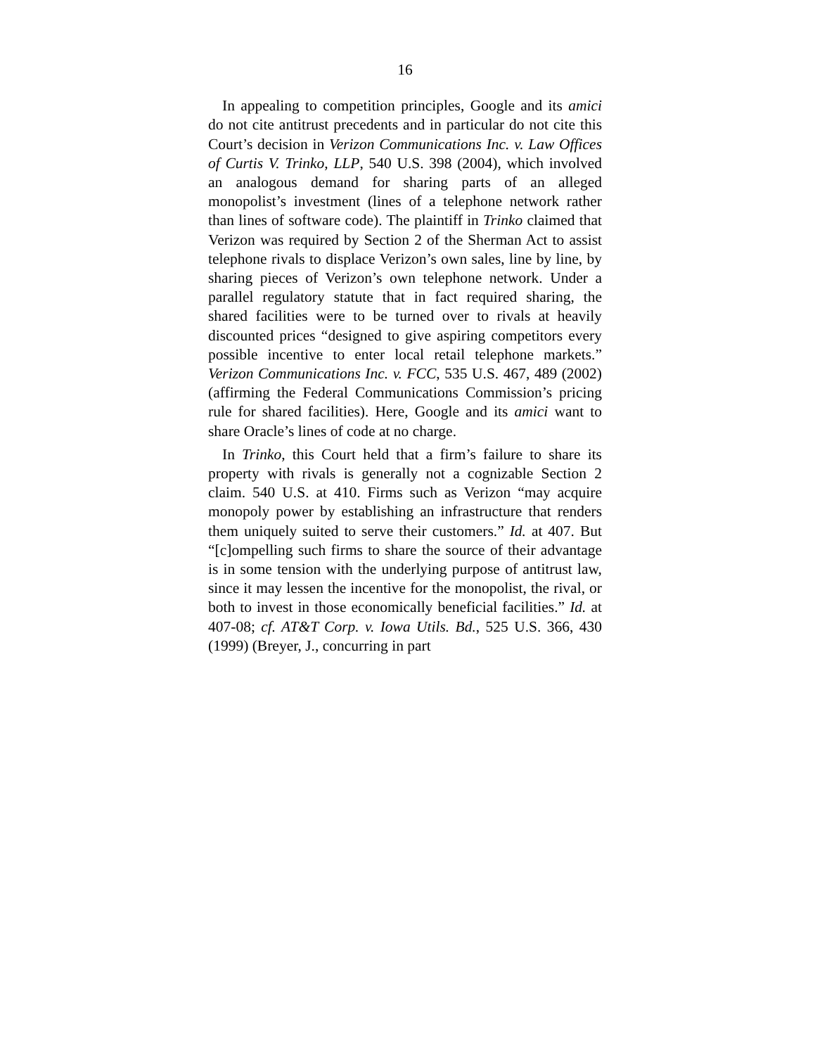16
In appealing to competition principles, Google and its amici do not cite antitrust precedents and in particular do not cite this Court’s decision in Verizon Communications Inc. v. Law Offices of Curtis V. Trinko, LLP, 540 U.S. 398 (2004), which involved an analogous demand for sharing parts of an alleged monopolist’s investment (lines of a telephone network rather than lines of software code). The plaintiff in Trinko claimed that Verizon was required by Section 2 of the Sherman Act to assist telephone rivals to displace Verizon’s own sales, line by line, by sharing pieces of Verizon’s own telephone network. Under a parallel regulatory statute that in fact required sharing, the shared facilities were to be turned over to rivals at heavily discounted prices “designed to give aspiring competitors every possible incentive to enter local retail telephone markets.” Verizon Communications Inc. v. FCC, 535 U.S. 467, 489 (2002) (affirming the Federal Communications Commission’s pricing rule for shared facilities). Here, Google and its amici want to share Oracle’s lines of code at no charge.
In Trinko, this Court held that a firm’s failure to share its property with rivals is generally not a cognizable Section 2 claim. 540 U.S. at 410. Firms such as Verizon “may acquire monopoly power by establishing an infrastructure that renders them uniquely suited to serve their customers.” Id. at 407. But “[c]ompelling such firms to share the source of their advantage is in some tension with the underlying purpose of antitrust law, since it may lessen the incentive for the monopolist, the rival, or both to invest in those economically beneficial facilities.” Id. at 407-08; cf. AT&T Corp. v. Iowa Utils. Bd., 525 U.S. 366, 430 (1999) (Breyer, J., concurring in part